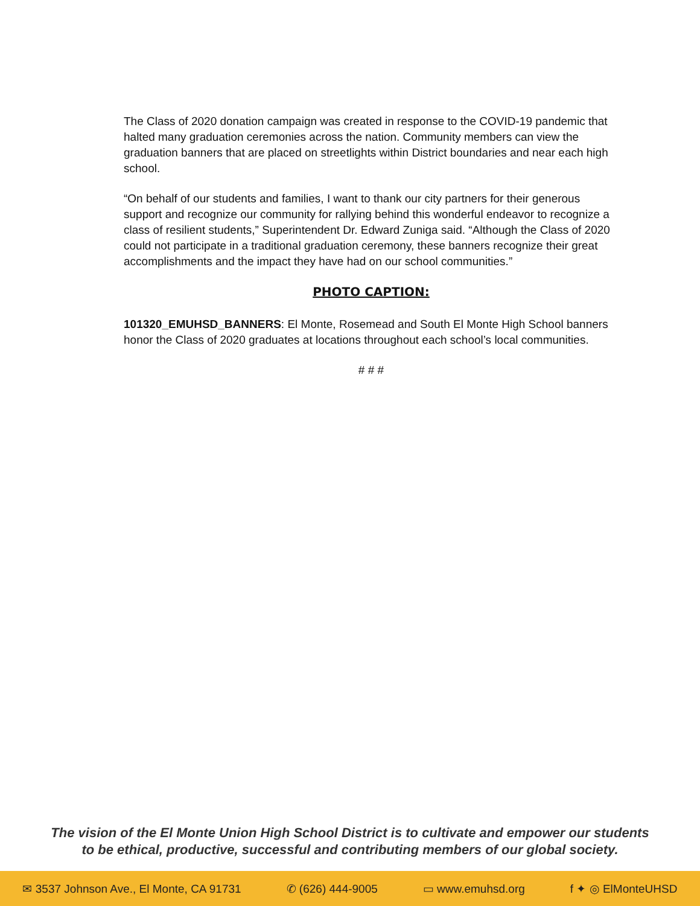The Class of 2020 donation campaign was created in response to the COVID-19 pandemic that halted many graduation ceremonies across the nation. Community members can view the graduation banners that are placed on streetlights within District boundaries and near each high school.
“On behalf of our students and families, I want to thank our city partners for their generous support and recognize our community for rallying behind this wonderful endeavor to recognize a class of resilient students,” Superintendent Dr. Edward Zuniga said. “Although the Class of 2020 could not participate in a traditional graduation ceremony, these banners recognize their great accomplishments and the impact they have had on our school communities.”
PHOTO CAPTION:
101320_EMUHSD_BANNERS: El Monte, Rosemead and South El Monte High School banners honor the Class of 2020 graduates at locations throughout each school’s local communities.
# # #
The vision of the El Monte Union High School District is to cultivate and empower our students
to be ethical, productive, successful and contributing members of our global society.
✉ 3537 Johnson Ave., El Monte, CA 91731 ✆ (626) 444-9005 ▭ www.emuhsd.org f ✦ ◎ ElMonteUHSD